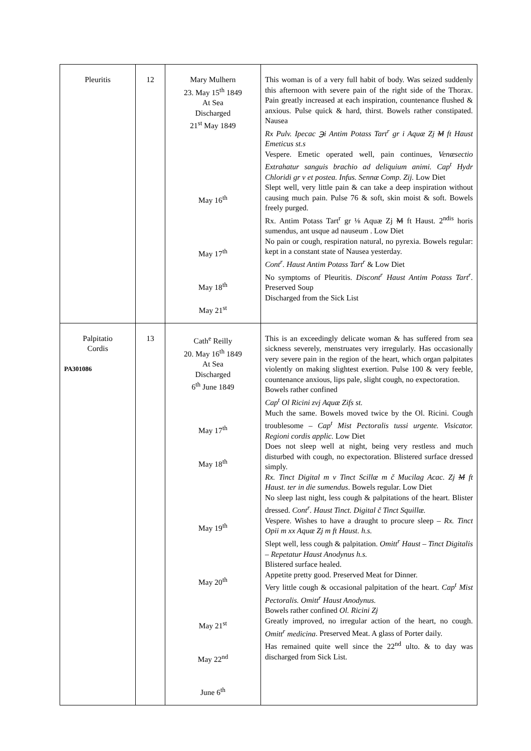| Pleuritis | 12 | Mary Mulhern 23. May 15<sup>th</sup> 1849 At Sea Discharged 21<sup>st</sup> May 1849 May 16<sup>th</sup> May 17<sup>th</sup> May 18<sup>th</sup> May 21<sup>st</sup> | This woman is of a very full habit of body. Was seized suddenly this afternoon with severe pain of the right side of the Thorax. Pain greatly increased at each inspiration, countenance flushed & anxious. Pulse quick & hard, thirst. Bowels rather constipated. Nausea Rx Pulv. Ipecac ℈i Antim Potass Tart<sup>r</sup> gr i Aquæ Zj M ft Haust Emeticus st.s Vespere. Emetic operated well, pain continues, Venæsectio Extrahatur sanguis brachio ad deliquium animi. Cap<sup>t</sup> Hydr Chloridi gr v et postea. Infus. Sennæ Comp. Zij. Low Diet Slept well, very little pain & can take a deep inspiration without causing much pain. Pulse 76 & soft, skin moist & soft. Bowels freely purged. Rx. Antim Potass Tart<sup>r</sup> gr ⅛ Aquæ Zj M ft Haust. 2<sup>ndis</sup> horis sumendus, ant usque ad nauseum . Low Diet No pain or cough, respiration natural, no pyrexia. Bowels regular: kept in a constant state of Nausea yesterday. Cont<sup>r</sup>. Haust Antim Potass Tart<sup>r</sup> & Low Diet No symptoms of Pleuritis. Discont<sup>r</sup> Haust Antim Potass Tart<sup>r</sup>. Preserved Soup Discharged from the Sick List |
| Palpitatio Cordis PA301086 | 13 | Cath<sup>e</sup> Reilly 20. May 16<sup>th</sup> 1849 At Sea Discharged 6<sup>th</sup> June 1849 May 17<sup>th</sup> May 18<sup>th</sup> May 19<sup>th</sup> May 20<sup>th</sup> May 21<sup>st</sup> May 22<sup>nd</sup> June 6<sup>th</sup> | This is an exceedingly delicate woman & has suffered from sea sickness severely, menstruates very irregularly. Has occasionally very severe pain in the region of the heart, which organ palpitates violently on making slightest exertion. Pulse 100 & very feeble, countenance anxious, lips pale, slight cough, no expectoration. Bowels rather confined Cap<sup>t</sup> Ol Ricini zvj Aquæ Zifs st. Much the same. Bowels moved twice by the Ol. Ricini. Cough troublesome – Cap<sup>t</sup> Mist Pectoralis tussi urgente. Visicator. Regioni cordis applic. Low Diet Does not sleep well at night, being very restless and much disturbed with cough, no expectoration. Blistered surface dressed simply. Rx. Tinct Digital m v Tinct Scillæ m č Mucilag Acac. Zj M ft Haust. ter in die sumendus . Bowels regular. Low Diet No sleep last night, less cough & palpitations of the heart. Blister dressed. Cont<sup>r</sup>. Haust Tinct. Digital č Tinct Squillæ. Vespere. Wishes to have a draught to procure sleep – Rx. Tinct Opii m xx Aquæ Zj m ft Haust. h.s. Slept well, less cough & palpitation. Omitt<sup>r</sup> Haust – Tinct Digitalis – Repetatur Haust Anodynus h.s. Blistered surface healed. Appetite pretty good. Preserved Meat for Dinner. Very little cough & occasional palpitation of the heart. Cap<sup>t</sup> Mist Pectoralis. Omitt<sup>r</sup> Haust Anodynus. Bowels rather confined Ol. Ricini Zj Greatly improved, no irregular action of the heart, no cough. Omitt<sup>r</sup> medicina . Preserved Meat. A glass of Porter daily. Has remained quite well since the 22<sup>nd</sup> ulto. & to day was discharged from Sick List. |